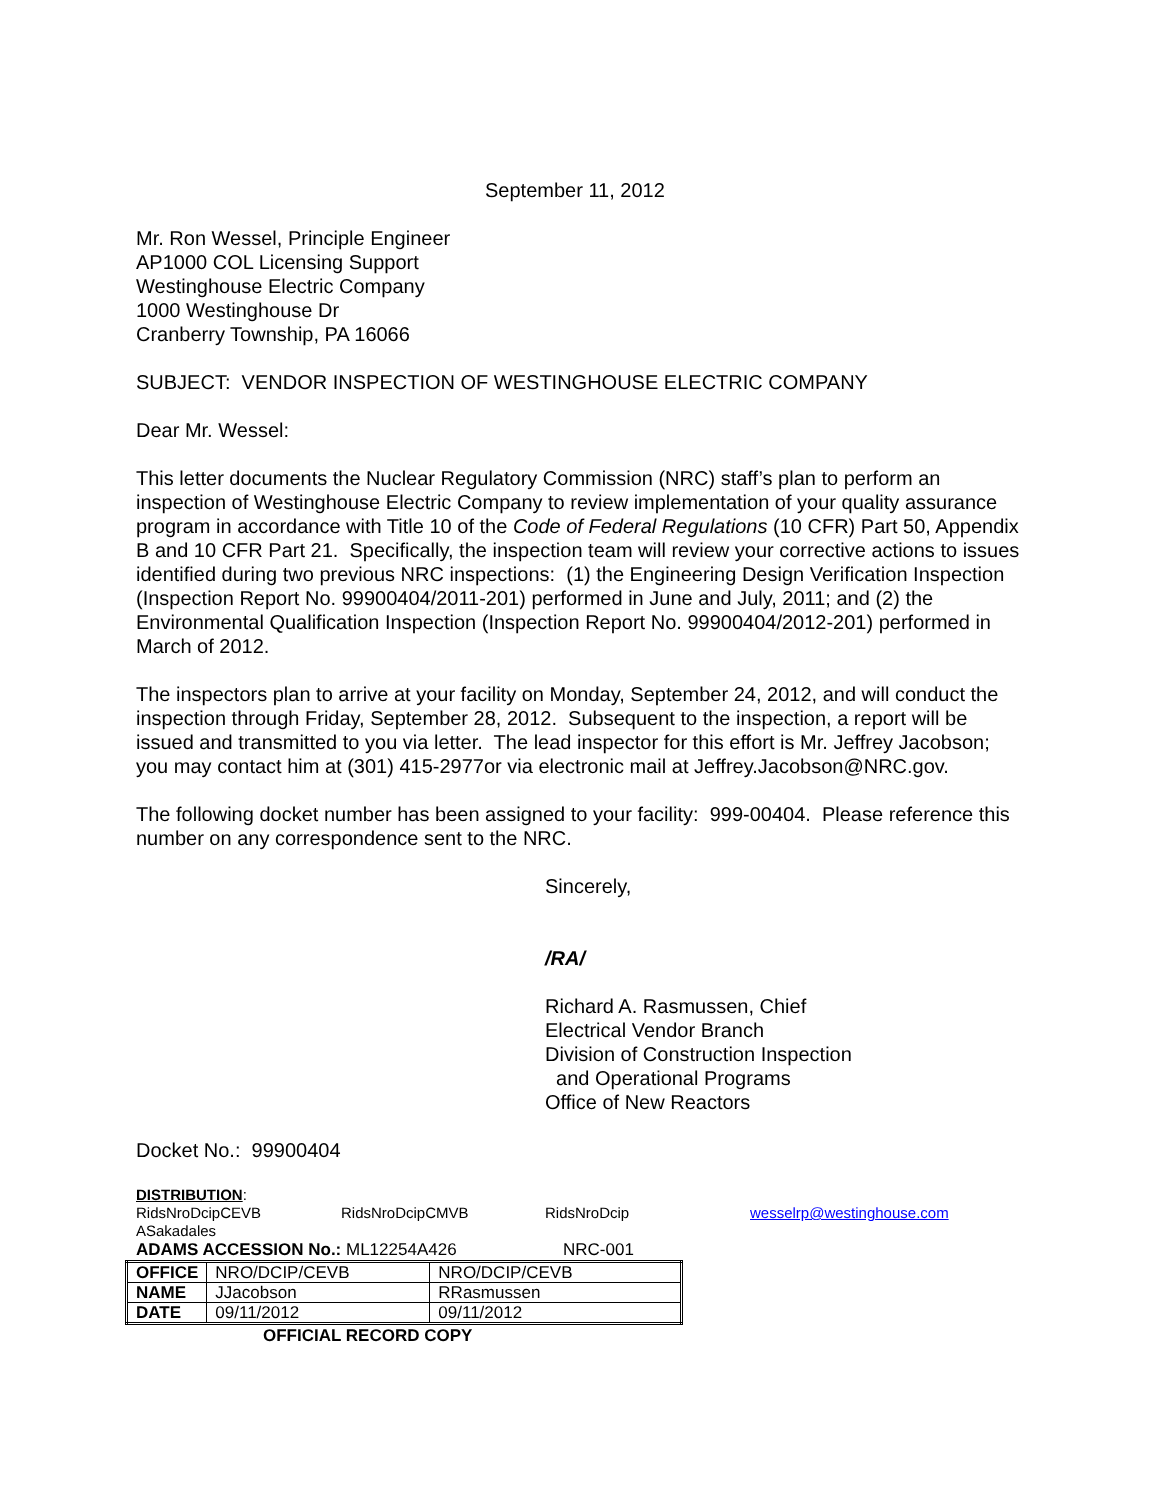September 11, 2012
Mr. Ron Wessel, Principle Engineer
AP1000 COL Licensing Support
Westinghouse Electric Company
1000 Westinghouse Dr
Cranberry Township, PA 16066
SUBJECT: VENDOR INSPECTION OF WESTINGHOUSE ELECTRIC COMPANY
Dear Mr. Wessel:
This letter documents the Nuclear Regulatory Commission (NRC) staff’s plan to perform an inspection of Westinghouse Electric Company to review implementation of your quality assurance program in accordance with Title 10 of the Code of Federal Regulations (10 CFR) Part 50, Appendix B and 10 CFR Part 21. Specifically, the inspection team will review your corrective actions to issues identified during two previous NRC inspections: (1) the Engineering Design Verification Inspection (Inspection Report No. 99900404/2011-201) performed in June and July, 2011; and (2) the Environmental Qualification Inspection (Inspection Report No. 99900404/2012-201) performed in March of 2012.
The inspectors plan to arrive at your facility on Monday, September 24, 2012, and will conduct the inspection through Friday, September 28, 2012. Subsequent to the inspection, a report will be issued and transmitted to you via letter. The lead inspector for this effort is Mr. Jeffrey Jacobson; you may contact him at (301) 415-2977or via electronic mail at Jeffrey.Jacobson@NRC.gov.
The following docket number has been assigned to your facility: 999-00404. Please reference this number on any correspondence sent to the NRC.
Sincerely,
/RA/
Richard A. Rasmussen, Chief
Electrical Vendor Branch
Division of Construction Inspection
and Operational Programs
Office of New Reactors
Docket No.: 99900404
DISTRIBUTION:
RidsNroDcipCEVB RidsNroDcipCMVB RidsNroDcip wesselrp@westinghouse.com
ASakadales
ADAMS ACCESSION No.: ML12254A426 NRC-001
| OFFICE | NRO/DCIP/CEVB | NRO/DCIP/CEVB |
| NAME | JJacobson | RRasmussen |
| DATE | 09/11/2012 | 09/11/2012 |
OFFICIAL RECORD COPY